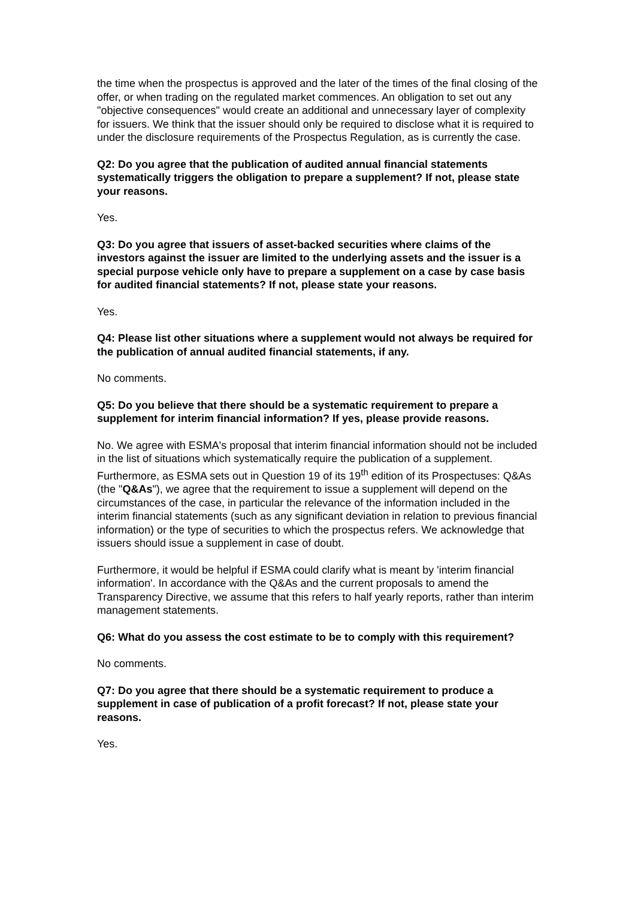the time when the prospectus is approved and the later of the times of the final closing of the offer, or when trading on the regulated market commences. An obligation to set out any "objective consequences" would create an additional and unnecessary layer of complexity for issuers. We think that the issuer should only be required to disclose what it is required to under the disclosure requirements of the Prospectus Regulation, as is currently the case.
Q2: Do you agree that the publication of audited annual financial statements systematically triggers the obligation to prepare a supplement? If not, please state your reasons.
Yes.
Q3: Do you agree that issuers of asset-backed securities where claims of the investors against the issuer are limited to the underlying assets and the issuer is a special purpose vehicle only have to prepare a supplement on a case by case basis for audited financial statements? If not, please state your reasons.
Yes.
Q4: Please list other situations where a supplement would not always be required for the publication of annual audited financial statements, if any.
No comments.
Q5: Do you believe that there should be a systematic requirement to prepare a supplement for interim financial information? If yes, please provide reasons.
No. We agree with ESMA's proposal that interim financial information should not be included in the list of situations which systematically require the publication of a supplement. Furthermore, as ESMA sets out in Question 19 of its 19<sup>th</sup> edition of its Prospectuses: Q&As (the "Q&As"), we agree that the requirement to issue a supplement will depend on the circumstances of the case, in particular the relevance of the information included in the interim financial statements (such as any significant deviation in relation to previous financial information) or the type of securities to which the prospectus refers. We acknowledge that issuers should issue a supplement in case of doubt.
Furthermore, it would be helpful if ESMA could clarify what is meant by 'interim financial information'. In accordance with the Q&As and the current proposals to amend the Transparency Directive, we assume that this refers to half yearly reports, rather than interim management statements.
Q6: What do you assess the cost estimate to be to comply with this requirement?
No comments.
Q7: Do you agree that there should be a systematic requirement to produce a supplement in case of publication of a profit forecast? If not, please state your reasons.
Yes.